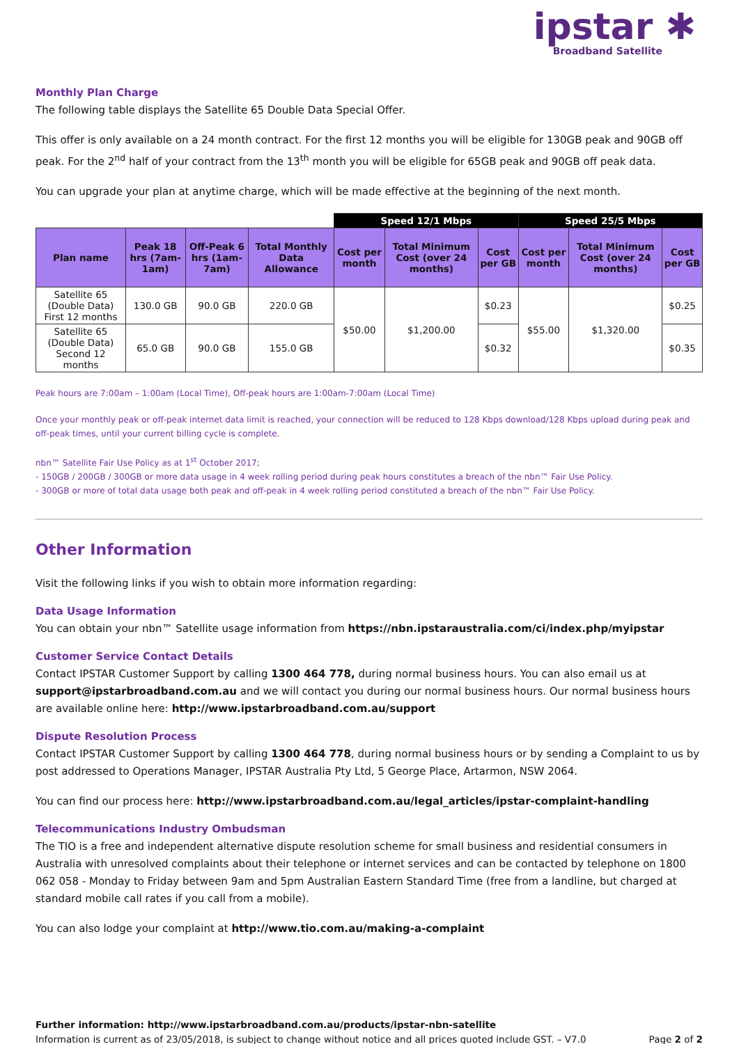ipstar ✱
Broadband Satellite
Monthly Plan Charge
The following table displays the Satellite 65 Double Data Special Offer.
This offer is only available on a 24 month contract. For the first 12 months you will be eligible for 130GB peak and 90GB off peak. For the 2<sup>nd</sup> half of your contract from the 13<sup>th</sup> month you will be eligible for 65GB peak and 90GB off peak data.
You can upgrade your plan at anytime charge, which will be made effective at the beginning of the next month.
| | | | | Speed 12/1 Mbps | | | Speed 25/5 Mbps | | |
| --- | --- | --- | --- | --- | --- | --- | --- | --- | --- |
| Plan name | Peak 18 hrs (7am-1am) | Off-Peak 6 hrs (1am-7am) | Total Monthly Data Allowance | Cost per month | Total Minimum Cost (over 24 months) | Cost per GB | Cost per month | Total Minimum Cost (over 24 months) | Cost per GB |
| Satellite 65 (Double Data) First 12 months | 130.0 GB | 90.0 GB | 220.0 GB | $50.00 | $1,200.00 | $0.23 | $55.00 | $1,320.00 | $0.25 |
| Satellite 65 (Double Data) Second 12 months | 65.0 GB | 90.0 GB | 155.0 GB | | | $0.32 | | | $0.35 |
Peak hours are 7:00am – 1:00am (Local Time), Off-peak hours are 1:00am-7:00am (Local Time)
Once your monthly peak or off-peak internet data limit is reached, your connection will be reduced to 128 Kbps download/128 Kbps upload during peak and off-peak times, until your current billing cycle is complete.
nbn™ Satellite Fair Use Policy as at 1<sup>st</sup> October 2017;
- 150GB / 200GB / 300GB or more data usage in 4 week rolling period during peak hours constitutes a breach of the nbn™ Fair Use Policy.
- 300GB or more of total data usage both peak and off-peak in 4 week rolling period constituted a breach of the nbn™ Fair Use Policy.
Other Information
Visit the following links if you wish to obtain more information regarding:
Data Usage Information
You can obtain your nbn™ Satellite usage information from https://nbn.ipstaraustralia.com/ci/index.php/myipstar
Customer Service Contact Details
Contact IPSTAR Customer Support by calling 1300 464 778, during normal business hours. You can also email us at support@ipstarbroadband.com.au and we will contact you during our normal business hours. Our normal business hours are available online here: http://www.ipstarbroadband.com.au/support
Dispute Resolution Process
Contact IPSTAR Customer Support by calling 1300 464 778, during normal business hours or by sending a Complaint to us by post addressed to Operations Manager, IPSTAR Australia Pty Ltd, 5 George Place, Artarmon, NSW 2064.
You can find our process here: http://www.ipstarbroadband.com.au/legal_articles/ipstar-complaint-handling
Telecommunications Industry Ombudsman
The TIO is a free and independent alternative dispute resolution scheme for small business and residential consumers in Australia with unresolved complaints about their telephone or internet services and can be contacted by telephone on 1800 062 058 - Monday to Friday between 9am and 5pm Australian Eastern Standard Time (free from a landline, but charged at standard mobile call rates if you call from a mobile).
You can also lodge your complaint at http://www.tio.com.au/making-a-complaint
Further information: http://www.ipstarbroadband.com.au/products/ipstar-nbn-satellite
Information is current as of 23/05/2018, is subject to change without notice and all prices quoted include GST. – V7.0 Page 2 of 2